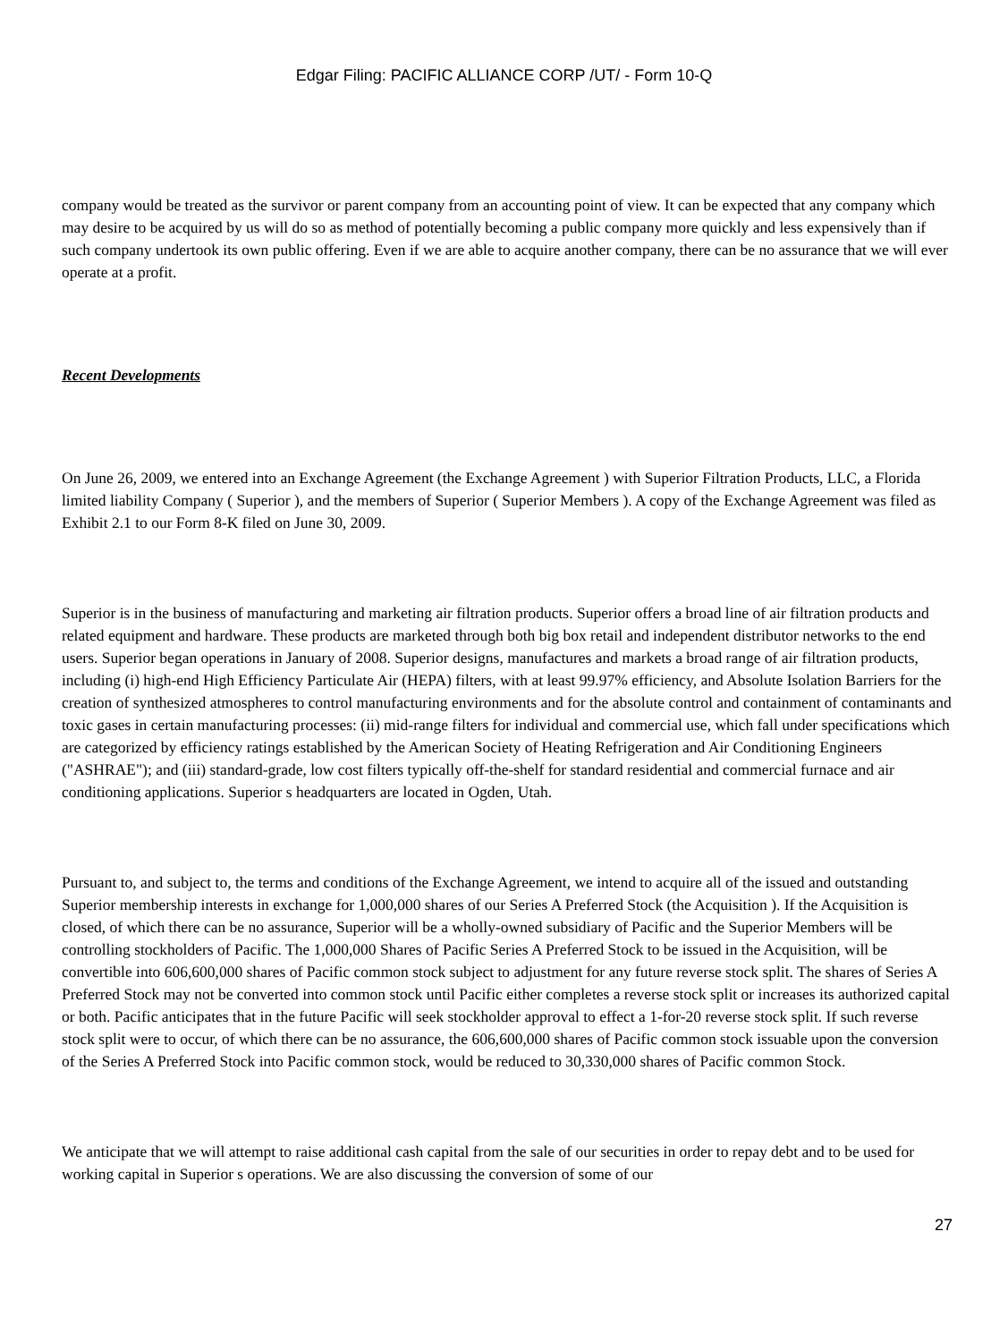Edgar Filing: PACIFIC ALLIANCE CORP /UT/ - Form 10-Q
company would be treated as the survivor or parent company from an accounting point of view. It can be expected that any company which may desire to be acquired by us will do so as method of potentially becoming a public company more quickly and less expensively than if such company undertook its own public offering. Even if we are able to acquire another company, there can be no assurance that we will ever operate at a profit.
Recent Developments
On June 26, 2009, we entered into an Exchange Agreement (the Exchange Agreement ) with Superior Filtration Products, LLC, a Florida limited liability Company ( Superior ), and the members of Superior ( Superior Members ). A copy of the Exchange Agreement was filed as Exhibit 2.1 to our Form 8-K filed on June 30, 2009.
Superior is in the business of manufacturing and marketing air filtration products. Superior offers a broad line of air filtration products and related equipment and hardware. These products are marketed through both big box retail and independent distributor networks to the end users. Superior began operations in January of 2008. Superior designs, manufactures and markets a broad range of air filtration products, including (i) high-end High Efficiency Particulate Air (HEPA) filters, with at least 99.97% efficiency, and Absolute Isolation Barriers for the creation of synthesized atmospheres to control manufacturing environments and for the absolute control and containment of contaminants and toxic gases in certain manufacturing processes: (ii) mid-range filters for individual and commercial use, which fall under specifications which are categorized by efficiency ratings established by the American Society of Heating Refrigeration and Air Conditioning Engineers ("ASHRAE"); and (iii) standard-grade, low cost filters typically off-the-shelf for standard residential and commercial furnace and air conditioning applications. Superior s headquarters are located in Ogden, Utah.
Pursuant to, and subject to, the terms and conditions of the Exchange Agreement, we intend to acquire all of the issued and outstanding Superior membership interests in exchange for 1,000,000 shares of our Series A Preferred Stock (the Acquisition ). If the Acquisition is closed, of which there can be no assurance, Superior will be a wholly-owned subsidiary of Pacific and the Superior Members will be controlling stockholders of Pacific. The 1,000,000 Shares of Pacific Series A Preferred Stock to be issued in the Acquisition, will be convertible into 606,600,000 shares of Pacific common stock subject to adjustment for any future reverse stock split. The shares of Series A Preferred Stock may not be converted into common stock until Pacific either completes a reverse stock split or increases its authorized capital or both. Pacific anticipates that in the future Pacific will seek stockholder approval to effect a 1-for-20 reverse stock split. If such reverse stock split were to occur, of which there can be no assurance, the 606,600,000 shares of Pacific common stock issuable upon the conversion of the Series A Preferred Stock into Pacific common stock, would be reduced to 30,330,000 shares of Pacific common Stock.
We anticipate that we will attempt to raise additional cash capital from the sale of our securities in order to repay debt and to be used for working capital in Superior s operations. We are also discussing the conversion of some of our
27